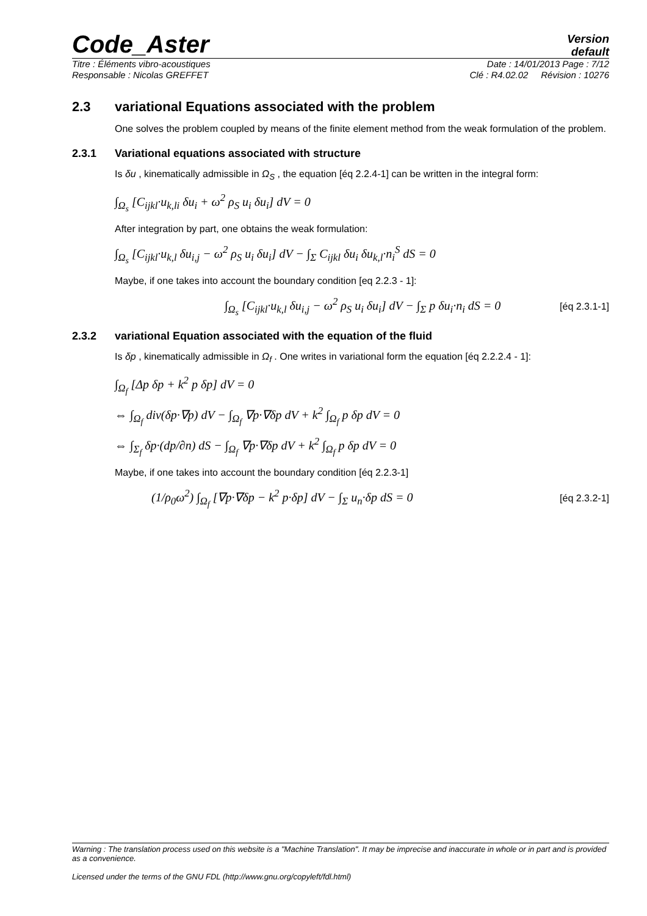Code_Aster
Version
default
Titre : Éléments vibro-acoustiques Date : 14/01/2013 Page : 7/12
Responsable : Nicolas GREFFET Clé : R4.02.02 Révision : 10276
2.3 variational Equations associated with the problem
One solves the problem coupled by means of the finite element method from the weak formulation of the problem.
2.3.1 Variational equations associated with structure
Is δu , kinematically admissible in Ω<sub>S</sub> , the equation [éq 2.2.4-1] can be written in the integral form:
∫<sub>Ω<sub>s</sub></sub> [C<sub>ijkl</sub>·u<sub>k,li</sub> δu<sub>i</sub> + ω<sup>2</sup> ρ<sub>S</sub> u<sub>i</sub> δu<sub>i</sub>] dV = 0
After integration by part, one obtains the weak formulation:
∫<sub>Ω<sub>s</sub></sub> [C<sub>ijkl</sub>·u<sub>k,l</sub> δu<sub>i,j</sub> − ω<sup>2</sup> ρ<sub>S</sub> u<sub>i</sub> δu<sub>i</sub>] dV − ∫<sub>Σ</sub> C<sub>ijkl</sub> δu<sub>i</sub> δu<sub>k,l</sub>·n<sub>i</sub><sup>S</sup> dS = 0
Maybe, if one takes into account the boundary condition [eq 2.2.3 - 1]:
∫<sub>Ω<sub>s</sub></sub> [C<sub>ijkl</sub>·u<sub>k,l</sub> δu<sub>i,j</sub> − ω<sup>2</sup> ρ<sub>S</sub> u<sub>i</sub> δu<sub>i</sub>] dV − ∫<sub>Σ</sub> p δu<sub>i</sub>·n<sub>i</sub> dS = 0 [éq 2.3.1-1]
2.3.2 variational Equation associated with the equation of the fluid
Is δp , kinematically admissible in Ω<sub>f</sub> . One writes in variational form the equation [éq 2.2.2.4 - 1]:
∫<sub>Ω<sub>f</sub></sub> [Δp δp + k<sup>2</sup> p δp] dV = 0
⇔ ∫<sub>Ω<sub>f</sub></sub> div(δp·∇p) dV − ∫<sub>Ω<sub>f</sub></sub> ∇p·∇δp dV + k<sup>2</sup> ∫<sub>Ω<sub>f</sub></sub> p δp dV = 0
⇔ ∫<sub>Σ<sub>f</sub></sub> δp·(dp/∂n) dS − ∫<sub>Ω<sub>f</sub></sub> ∇p·∇δp dV + k<sup>2</sup> ∫<sub>Ω<sub>f</sub></sub> p δp dV = 0
Maybe, if one takes into account the boundary condition [éq 2.2.3-1]
(1/ρ<sub>0</sub>ω<sup>2</sup>) ∫<sub>Ω<sub>f</sub></sub> [∇p·∇δp − k<sup>2</sup> p·δp] dV − ∫<sub>Σ</sub> u<sub>n</sub>·δp dS = 0 [éq 2.3.2-1]
Warning : The translation process used on this website is a "Machine Translation". It may be imprecise and inaccurate in whole or in part and is provided as a convenience.
Licensed under the terms of the GNU FDL (http://www.gnu.org/copyleft/fdl.html)